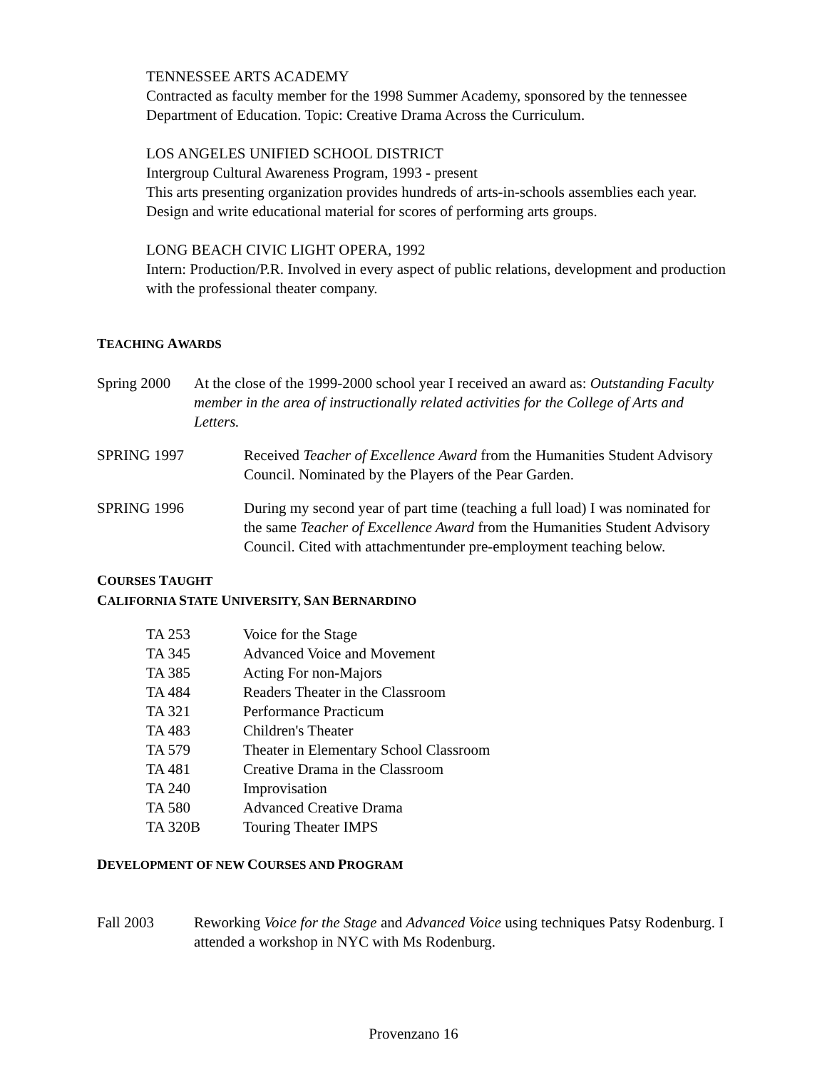TENNESSEE ARTS ACADEMY
Contracted as faculty member for the 1998 Summer Academy, sponsored by the tennessee Department of Education. Topic: Creative Drama Across the Curriculum.
LOS ANGELES UNIFIED SCHOOL DISTRICT
Intergroup Cultural Awareness Program, 1993 - present
This arts presenting organization provides hundreds of arts-in-schools assemblies each year. Design and write educational material for scores of performing arts groups.
LONG BEACH CIVIC LIGHT OPERA, 1992
Intern: Production/P.R. Involved in every aspect of public relations, development and production with the professional theater company.
TEACHING AWARDS
Spring 2000 At the close of the 1999-2000 school year I received an award as: Outstanding Faculty member in the area of instructionally related activities for the College of Arts and Letters.
SPRING 1997 Received Teacher of Excellence Award from the Humanities Student Advisory Council. Nominated by the Players of the Pear Garden.
SPRING 1996 During my second year of part time (teaching a full load) I was nominated for the same Teacher of Excellence Award from the Humanities Student Advisory Council. Cited with attachmentunder pre-employment teaching below.
COURSES TAUGHT
CALIFORNIA STATE UNIVERSITY, SAN BERNARDINO
TA 253 Voice for the Stage
TA 345 Advanced Voice and Movement
TA 385 Acting For non-Majors
TA 484 Readers Theater in the Classroom
TA 321 Performance Practicum
TA 483 Children's Theater
TA 579 Theater in Elementary School Classroom
TA 481 Creative Drama in the Classroom
TA 240 Improvisation
TA 580 Advanced Creative Drama
TA 320B Touring Theater IMPS
DEVELOPMENT OF NEW COURSES AND PROGRAM
Fall 2003 Reworking Voice for the Stage and Advanced Voice using techniques Patsy Rodenburg. I attended a workshop in NYC with Ms Rodenburg.
Provenzano 16